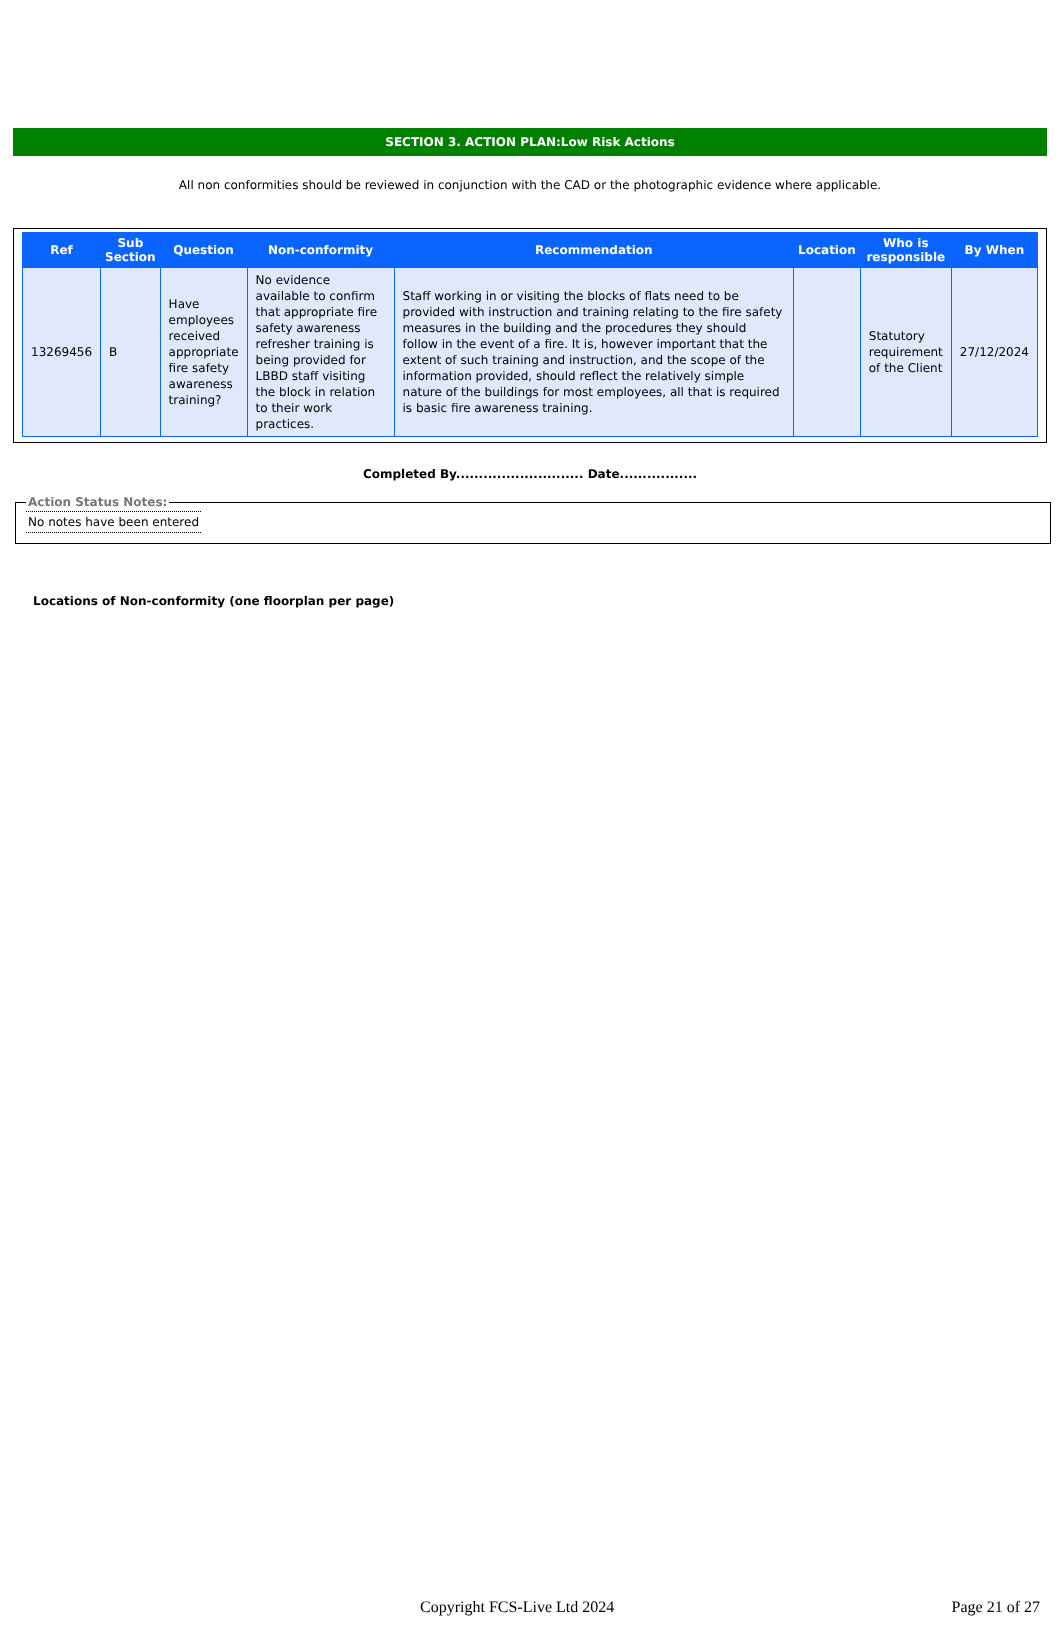SECTION 3. ACTION PLAN:Low Risk Actions
All non conformities should be reviewed in conjunction with the CAD or the photographic evidence where applicable.
| Ref | Sub Section | Question | Non-conformity | Recommendation | Location | Who is responsible | By When |
| --- | --- | --- | --- | --- | --- | --- | --- |
| 13269456 | B | Have employees received appropriate fire safety awareness training? | No evidence available to confirm that appropriate fire safety awareness refresher training is being provided for LBBD staff visiting the block in relation to their work practices. | Staff working in or visiting the blocks of flats need to be provided with instruction and training relating to the fire safety measures in the building and the procedures they should follow in the event of a fire. It is, however important that the extent of such training and instruction, and the scope of the information provided, should reflect the relatively simple nature of the buildings for most employees, all that is required is basic fire awareness training. | | Statutory requirement of the Client | 27/12/2024 |
Completed By............................ Date.................
Action Status Notes:No notes have been entered
Locations of Non-conformity (one floorplan per page)
Copyright FCS-Live Ltd 2024 Page 21 of 27